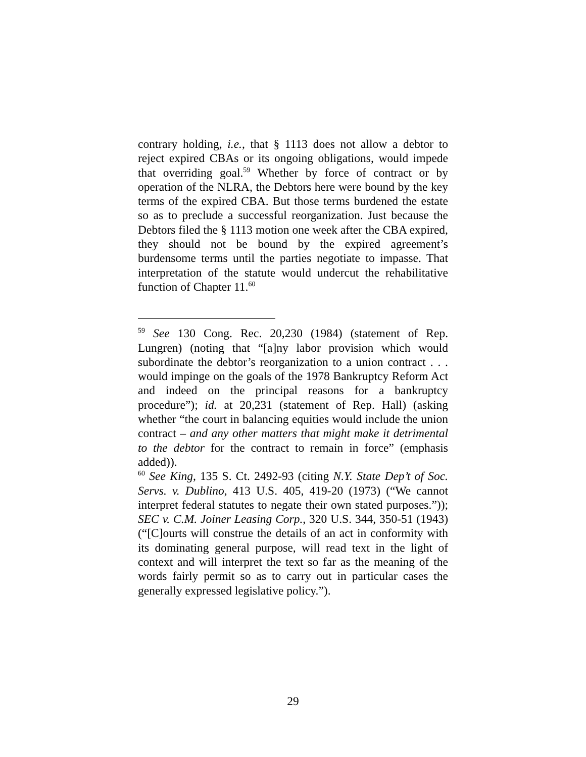contrary holding, i.e., that § 1113 does not allow a debtor to reject expired CBAs or its ongoing obligations, would impede that overriding goal.<sup>59</sup> Whether by force of contract or by operation of the NLRA, the Debtors here were bound by the key terms of the expired CBA. But those terms burdened the estate so as to preclude a successful reorganization. Just because the Debtors filed the § 1113 motion one week after the CBA expired, they should not be bound by the expired agreement’s burdensome terms until the parties negotiate to impasse. That interpretation of the statute would undercut the rehabilitative function of Chapter 11.<sup>60</sup>
<sup>59</sup> See 130 Cong. Rec. 20,230 (1984) (statement of Rep. Lungren) (noting that “[a]ny labor provision which would subordinate the debtor’s reorganization to a union contract . . . would impinge on the goals of the 1978 Bankruptcy Reform Act and indeed on the principal reasons for a bankruptcy procedure”); id. at 20,231 (statement of Rep. Hall) (asking whether “the court in balancing equities would include the union contract – and any other matters that might make it detrimental to the debtor for the contract to remain in force” (emphasis added)).
<sup>60</sup> See King, 135 S. Ct. 2492-93 (citing N.Y. State Dep’t of Soc. Servs. v. Dublino, 413 U.S. 405, 419-20 (1973) (“We cannot interpret federal statutes to negate their own stated purposes.”)); SEC v. C.M. Joiner Leasing Corp., 320 U.S. 344, 350-51 (1943) (“[C]ourts will construe the details of an act in conformity with its dominating general purpose, will read text in the light of context and will interpret the text so far as the meaning of the words fairly permit so as to carry out in particular cases the generally expressed legislative policy.”).
29